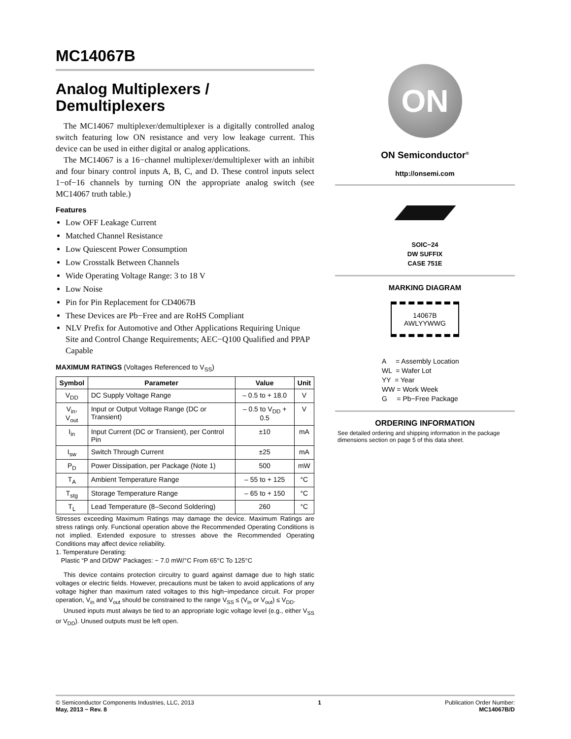MC14067B
Analog Multiplexers / Demultiplexers
The MC14067 multiplexer/demultiplexer is a digitally controlled analog switch featuring low ON resistance and very low leakage current. This device can be used in either digital or analog applications.
The MC14067 is a 16−channel multiplexer/demultiplexer with an inhibit and four binary control inputs A, B, C, and D. These control inputs select 1−of−16 channels by turning ON the appropriate analog switch (see MC14067 truth table.)
Features
Low OFF Leakage Current
Matched Channel Resistance
Low Quiescent Power Consumption
Low Crosstalk Between Channels
Wide Operating Voltage Range: 3 to 18 V
Low Noise
Pin for Pin Replacement for CD4067B
These Devices are Pb−Free and are RoHS Compliant
NLV Prefix for Automotive and Other Applications Requiring Unique Site and Control Change Requirements; AEC−Q100 Qualified and PPAP Capable
MAXIMUM RATINGS (Voltages Referenced to V<sub>SS</sub>)
| Symbol | Parameter | Value | Unit |
| --- | --- | --- | --- |
| V<sub>DD</sub> | DC Supply Voltage Range | – 0.5 to + 18.0 | V |
| V<sub>in</sub>, V<sub>out</sub> | Input or Output Voltage Range (DC or Transient) | – 0.5 to V<sub>DD</sub> + 0.5 | V |
| I<sub>in</sub> | Input Current (DC or Transient), per Control Pin | ±10 | mA |
| I<sub>sw</sub> | Switch Through Current | ±25 | mA |
| P<sub>D</sub> | Power Dissipation, per Package (Note 1) | 500 | mW |
| T<sub>A</sub> | Ambient Temperature Range | – 55 to + 125 | °C |
| T<sub>stg</sub> | Storage Temperature Range | – 65 to + 150 | °C |
| T<sub>L</sub> | Lead Temperature (8–Second Soldering) | 260 | °C |
Stresses exceeding Maximum Ratings may damage the device. Maximum Ratings are stress ratings only. Functional operation above the Recommended Operating Conditions is not implied. Extended exposure to stresses above the Recommended Operating Conditions may affect device reliability.
1. Temperature Derating:
Plastic “P and D/DW” Packages: − 7.0 mW/°C From 65°C To 125°C
This device contains protection circuitry to guard against damage due to high static voltages or electric fields. However, precautions must be taken to avoid applications of any voltage higher than maximum rated voltages to this high−impedance circuit. For proper operation, V<sub>in</sub> and V<sub>out</sub> should be constrained to the range V<sub>SS</sub> ≤ (V<sub>in</sub> or V<sub>out</sub>) ≤ V<sub>DD</sub>.
Unused inputs must always be tied to an appropriate logic voltage level (e.g., either V<sub>SS</sub> or V<sub>DD</sub>). Unused outputs must be left open.
ON
ON Semiconductor<sup>®</sup>
http://onsemi.com
SOIC−24
DW SUFFIX
CASE 751E
MARKING DIAGRAM
14067B
AWLYYWWG
A = Assembly Location
WL = Wafer Lot
YY = Year
WW = Work Week
G = Pb−Free Package
ORDERING INFORMATION
See detailed ordering and shipping information in the package dimensions section on page 5 of this data sheet.
© Semiconductor Components Industries, LLC, 2013
May, 2013 − Rev. 8
1 Publication Order Number:
MC14067B/D